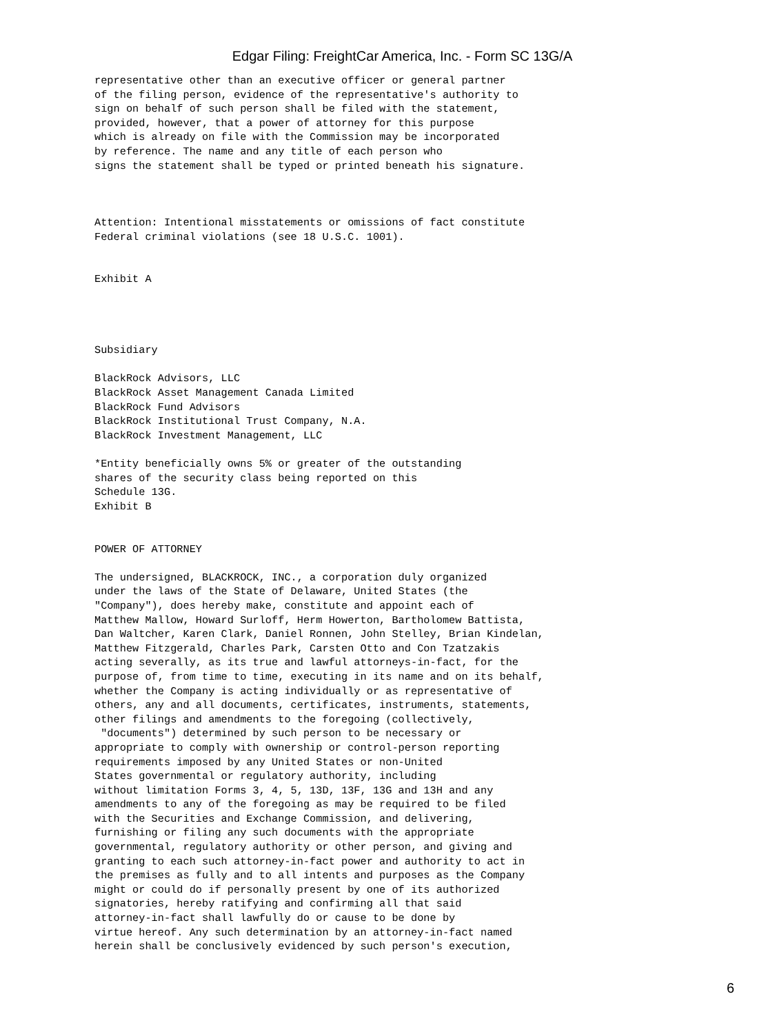Edgar Filing: FreightCar America, Inc. - Form SC 13G/A
representative other than an executive officer or general partner
of the filing person, evidence of the representative's authority to
sign on behalf of such person shall be filed with the statement,
provided, however, that a power of attorney for this purpose
which is already on file with the Commission may be incorporated
by reference. The name and any title of each person who
signs the statement shall be typed or printed beneath his signature.



Attention: Intentional misstatements or omissions of fact constitute
Federal criminal violations (see 18 U.S.C. 1001).


Exhibit A




Subsidiary

BlackRock Advisors, LLC
BlackRock Asset Management Canada Limited
BlackRock Fund Advisors
BlackRock Institutional Trust Company, N.A.
BlackRock Investment Management, LLC

*Entity beneficially owns 5% or greater of the outstanding
shares of the security class being reported on this
Schedule 13G.
Exhibit B


POWER OF ATTORNEY

The undersigned, BLACKROCK, INC., a corporation duly organized
under the laws of the State of Delaware, United States (the
"Company"), does hereby make, constitute and appoint each of
Matthew Mallow, Howard Surloff, Herm Howerton, Bartholomew Battista,
Dan Waltcher, Karen Clark, Daniel Ronnen, John Stelley, Brian Kindelan,
Matthew Fitzgerald, Charles Park, Carsten Otto and Con Tzatzakis
acting severally, as its true and lawful attorneys-in-fact, for the
purpose of, from time to time, executing in its name and on its behalf,
whether the Company is acting individually or as representative of
others, any and all documents, certificates, instruments, statements,
other filings and amendments to the foregoing (collectively,
 "documents") determined by such person to be necessary or
appropriate to comply with ownership or control-person reporting
requirements imposed by any United States or non-United
States governmental or regulatory authority, including
without limitation Forms 3, 4, 5, 13D, 13F, 13G and 13H and any
amendments to any of the foregoing as may be required to be filed
with the Securities and Exchange Commission, and delivering,
furnishing or filing any such documents with the appropriate
governmental, regulatory authority or other person, and giving and
granting to each such attorney-in-fact power and authority to act in
the premises as fully and to all intents and purposes as the Company
might or could do if personally present by one of its authorized
signatories, hereby ratifying and confirming all that said
attorney-in-fact shall lawfully do or cause to be done by
virtue hereof. Any such determination by an attorney-in-fact named
herein shall be conclusively evidenced by such person's execution,
6